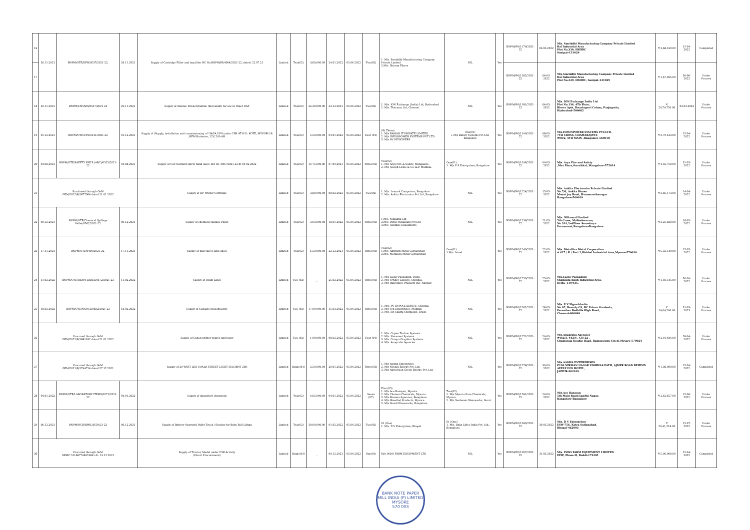| 16 | 26.11.2021 | BNPM/OTE/DFH/0537/2021-22, | 26.11.2021 | Supply of Cartridge Filter and bag filter RC No.BNPM/IR/4004/2021-22, dated: 22.07.21 | Limited | Two(02) | 3,60,000.00 | 24.01.2022 | 05.04.2022 | Two(02) | 1. M/s. Smriddhi Manufacturing Company Private Limited 2.M/s. Shivam Fibers | NIL | Yes | BNPM/PO/1179/2021-22 | 03.03.2022 | M/s. Smriddhi Manufacturing Company Private Limited Rai Industrial Area Plot No.339, HSIIDC Sonipat-131029 | ₹ 3,68,160.00 | 15-04-2022 | Completed |
| 17 | | | | | | | | | | | | | | BNPM/PO/1182/2021-22 | 04-03-2022 | M/s.Smriddhi Manufacturing Company Private Limited Rai Industrial Area Plot No.339, HSIIDC, Sonipat-131029 | ₹ 1,67,265.00 | 30-06-2022 | Under Process |
| 18 | 29.11.2021 | BNPM/LTE/APA/0547/2021-22 | 29.11.2021 | Supply of Anionic Polyacrylamide (flocculant) for use in Paper DAF | Limited | Two(02) | 22,30,000.00 | 23.12.2021 | 05.04.2022 | Two(02) | 1. M/s. ION Exchange (India) Ltd, Hyderabad 2. M/s. Thermax Ltd, Chennai | NIL | Yes | BNPM/PO/1181/2021-22 | 04-03-2022 | M/s. ION Exchange India Ltd Plot No.134, 4Th Floor, Rivera Apts, Dwarkapuri Colony, Panjagutta, Hyderabad-500082 | ₹ 20,79,750.00 | 03.03.2023 | Under Process |
| 19 | 01.12.2021 | BNPM/OTE/UPS/0541/2021-22 | 01.12.2021 | Supply of /Supply, installation and commissioning of 10kVA UPS under CSR AT H.D. KOTE, MYSURU & /SFM Batteries, 12V, 200 AH | Limited | Two(02) | 4,50,000.00 | 04.01.2022 | 05.04.2022 | Four (04) | 03( Three) 1. M/s RAMAN IT PRIVATE LIMITED 2. M/s INFONPOWER SYSTEMS PVT LTD 3. M/s AV DESIGNERS | One(01) i. M/s Binary Systems Pvt Ltd, Bangalore | Yes | BNPM/PO/1190/2021-22 | 08-03-2022 | M/s.INFONPOWER SYSTEMS PVT.LTD. 7TH CROSS, CHAMARAJPET, #99/2, 4TH MAIN ,Bangalore-560018 | ₹ 3,79,433.00 | 15-04-2022 | Under Process |
| 20 | 04.08.2021 | BNPM/OTE/SAFETY PPE'S (ARC)/0325/2021-22 | 04.08.2021 | Supply of Cut resistant safety hand glove Ref IR: 4007/2021-22 dt 04.02.2022 | Limited | Two(02) | 14,75,000.00 | 07.09.2021 | 05.04.2022 | Three(03) | Two(02) 1. M/s Arya Fire & Safety, Mangalore. 2. M/s Joseph Leslie & Co LLP, Mumbai. | One(01) 1. M/s P S Enterprises, Bangalore. | Yes | BNPM/PO/1196/2021-22 | 09-03-2022 | M/s. Arya Fire and Safety ,Max Plaza,Surathkal, Mangalore-575014 | ₹ 4,56,750.00 | 31-03-2022 | Under Process |
| 21 | Purchased through GeM GEM/2022/B/1877364 dated 21.01.2022 | | | Supply of HP Printer Cartridge | Limited | Two(02) | 3,80,000.00 | 08.02.2022 | 05.04.2022 | Two(02) | 1. M/s. Lemark Computers, Bangalore 2. M/s. Ankita Electronics Pvt Ltd, Bangalore | NIL | Yes | BNPM/PO/1224/2021-22 | 15-03-2022 | M/s. Ankita Electronics Private Limited No.7/6, Ankita House Mount joy Road, Hanumanthanagar Bangalore-560019 | ₹ 3,85,173.00 | 14-04-2022 | Under Process |
| 22 | 09.12.2021 | BNPM/OTE/Chemical Spillage Pallet/0562/2021-22 | 09.12.2021 | Supply of chemical spillage Pallet | Limited | Two(02) | 3,03,000.00 | 18.01.2022 | 05.04.2022 | Three(03) | 1.M/s. Nilkamal Ltd 2.M/s. Paras Packaging Pvt Ltd 3.M/s. Jointline Equipments | NIL | Yes | BNPM/PO/1236/2021-22 | 21-03-2022 | M/s. Nilkamal Limited 5th Cross, Malleshwaram, No.201,2ndFloor Soundarya Paramount,Bangalore-Bangalore | ₹ 3,25,680.00 | 16-05-2022 | Under Process |
| 23 | 17.11.2021 | BNPM/OTE/0490/2021-22, | 17.11.2021 | Supply of Ball valves and elbow | Limited | Two(02) | 6,50,000.00 | 22.12.2021 | 05.04.2022 | Three(03) | Two(02) 1.M/s. Antriksh Metal Corporation 2.M/s. Metallica Metal Corporation | One(01) 1.M/s. Isteel | Yes | BNPM/PO/1240/2021-22 | 22-03-2022 | M/s. Metallica Metal Corporation # 427 / K / Part 2,Hebbal Industrial Area,Mysore-570016 | ₹ 5,33,549.00 | 15-05-2022 | Under Process |
| 24 | 11.02.2022 | BNPM/OTE/REAM LABEL/0672/2021-22 | 11.02.2022 | Supply of Ream Label | Limited | Two (02) | _ | 25.02.2022 | 05.04.2022 | Three(03) | 1. M/s Lucky Packaging, Delhi. 2. M/s Trridev Labelss, Chennai. 3. M/s Indovative Products Inc, Nagpur. | NIL | Yes | BNPM/PO/1250/2021-22 | 25-03-2022 | M/s.Lucky Packaging Shahzada Bagh Industrial Area, Delhi.-110 035. | ₹ 1,03,545.00 | 30-09-2022 | Under Process |
| 25 | 18.02.2022 | BNPM/OTE/NAOCL/0682/2021-22 | 18.02.2022 | Supply of Sodium Hypochloorite | Limited | Two (02) | 17,99,000.00 | 15.03.2022 | 05.04.2022 | Three(03) | 1. M/s. PV HYPOCHLORITE, Chennai 2. M/s Ten Enterprises, Mumbai 3. M/s. Sri Sakthi Chemicals, Erode | NIL | Yes | BNPM/PO/1262/2021-22 | 28-03-2022 | M/s. P V Hypochlorite No.97, Beverly G3, RC Prince Gardenia, Perambur Redhills High Road, Chennai-600099 | ₹ 14,04,200.00 | 31-03-2023 | Under Process |
| 26 | Procured through GeM GEM/2022/B/1881182 dated 21.01.2022 | | | Supply of Canon printer spares and toner | Limited | Two (02) | 1,90,000.00 | 08.02.2022 | 05.04.2022 | Four (04) | 1. M/s. Copier Techno Systems 2. M/s. Navaneet Systems 3. M/s. Compu Graphics Systems 4. M/s. Anugraha Agencies | NIL | Yes | BNPM/PO/1271/2021-22 | 29-03-2022 | M/s.Anugraha Agencies #442/3, 442/4 , CH-22 , Chamaraja Double Road, Ramaswamy Cricle,Mysore-570024 | ₹ 2,01,484.00 | 28-04-2022 | Under Process |
| 27 | Procured through GeM GEM/2021/B/1794714 dated 27.12.2021 | | | Supply of 20 WATT LED SOALR STREET LIGHT SSLOBNT 20R | Limited | Single(01) | 2,50,000.00 | 20.01.2022 | 05.04.2022 | Three(03) | 1. M/s Aasma Enterprises 2. M/s Navaid Energy Pvt. Ltd. 3. M/s Agrovision Green Energy Pvt. Ltd. | NIL | Yes | BNPM/PO/1276/2021-22 | 30-03-2022 | M/s.AASMA ENTERPRISES E136 NIRMAN NAGAR VISHWAS PATH, AJMER ROAD BEHIND APPLE INN HOTEL, JAIPUR-302019 | ₹ 1,38,000.00 | 15-04-2022 | Completed |
| 28 | 04.01.2022 | BNPM/OTE/LABORATORY ITEMS/0571/2021-22 | 04.01.2022 | Supply of laboratory chemicals | Limited | Two(02) | 4,65,000.00 | 04.01.2022 | 05.04.2022 | Seven (07) | Five (05) 1. M/s.Ace Rasayan, Mysuru. 2. M/s.Chetana Chemicals, Mysuru. 3. M/s.Manasa Agencies, Bangalore. 4. M/s.Sheethal Products, Mysuru. 5. M/s.Vensil Glassworks, Bangalore. | Two(02) 1. M/s.Mysuru Pure Chemicals, Mysuru. 2. M/s Sunbeam Glassworks, Surat. | Yes | BNPM/PO/1281/2021-22 | 29-03-2022 | M/s.Ace Rasayan 5th Main Road,Gandhi Nagar, Bangalore-Bangalore | ₹ 2,62,657.00 | 15-06-2022 | Under Process |
| 29 | 06.12.2021 | BNPM/NCB/BPRL/0559/21-22 | 06.12.2021 | Supply of Battery Operated Pallet Truck / Stacker for Baby Roll Lifting | Limited | Two(02) | 30,00,000.00 | 01.02.2022 | 05.04.2022 | Two(02) | 01 (One) 1. M/s. D V Enterprises, Bhopal | 01 (One) 1. M/s. Baka Liftec India Pvt. Ltd., Bengaluru | Yes | BNPM/PO/1283/2021-22 | 30.03.2022 | M/s. D V Enterprises ESW-756, Kotra Sultanabad, Bhopal-462003 | ₹ 20,41,218.00 | 15-07-2022 | Under Process |
| 30 | Procured through GeM GEMC-511687796974691 dt. 13.12.2021 | | | Supply of Tractor, Model under CSR Activity (Direct Procurement) | Limited | Single(01) | _ | 09.12.2021 | 05.04.2022 | One(01) | M/s INDO FARM EQUIPMENT LTD | NIL | Yes | BNPM/PO/1287/2021-22 | 31.03.2022 | M/s. INDO FARM EQUIPMENT LIMITED EPIP, Phase-II, Baddi-173205 | ₹ 5,90,000.00 | 15-04-2022 | Completed |
BANK NOTE PAPER MILL INDIA (P) LIMITED
MYSORE
570 003